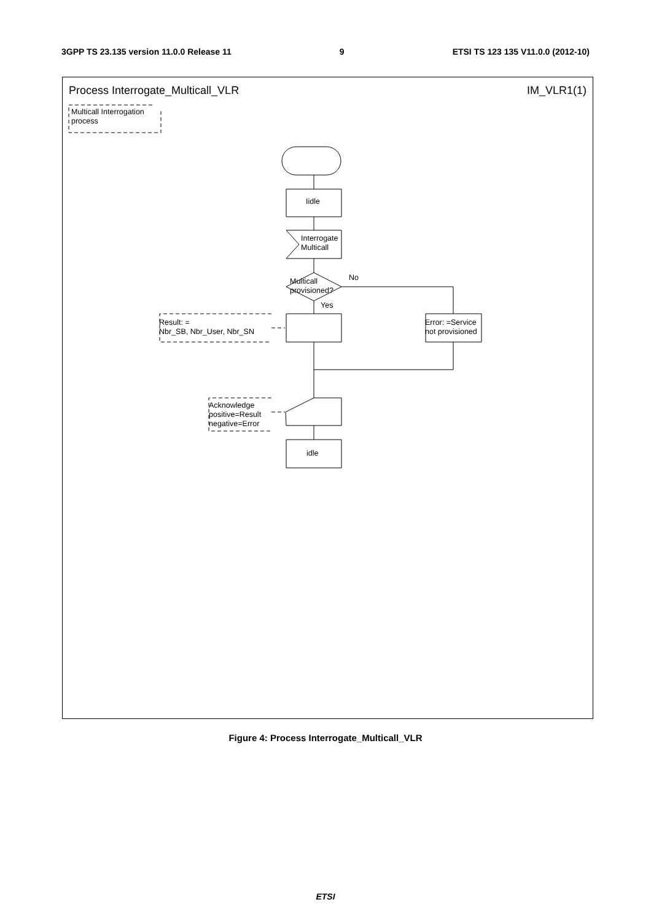3GPP TS 23.135 version 11.0.0 Release 11 9 ETSI TS 123 135 V11.0.0 (2012-10)
Process Interrogate_Multicall_VLR
IM_VLR1(1)
Multicall Interrogation
process
Iidle
Interrogate
Multicall
Multicall
provisioned?
No
Yes
Result: =
Nbr_SB, Nbr_User, Nbr_SN
Error: =Service
not provisioned
Acknowledge
positive=Result
negative=Error
idle
Figure 4: Process Interrogate_Multicall_VLR
ETSI